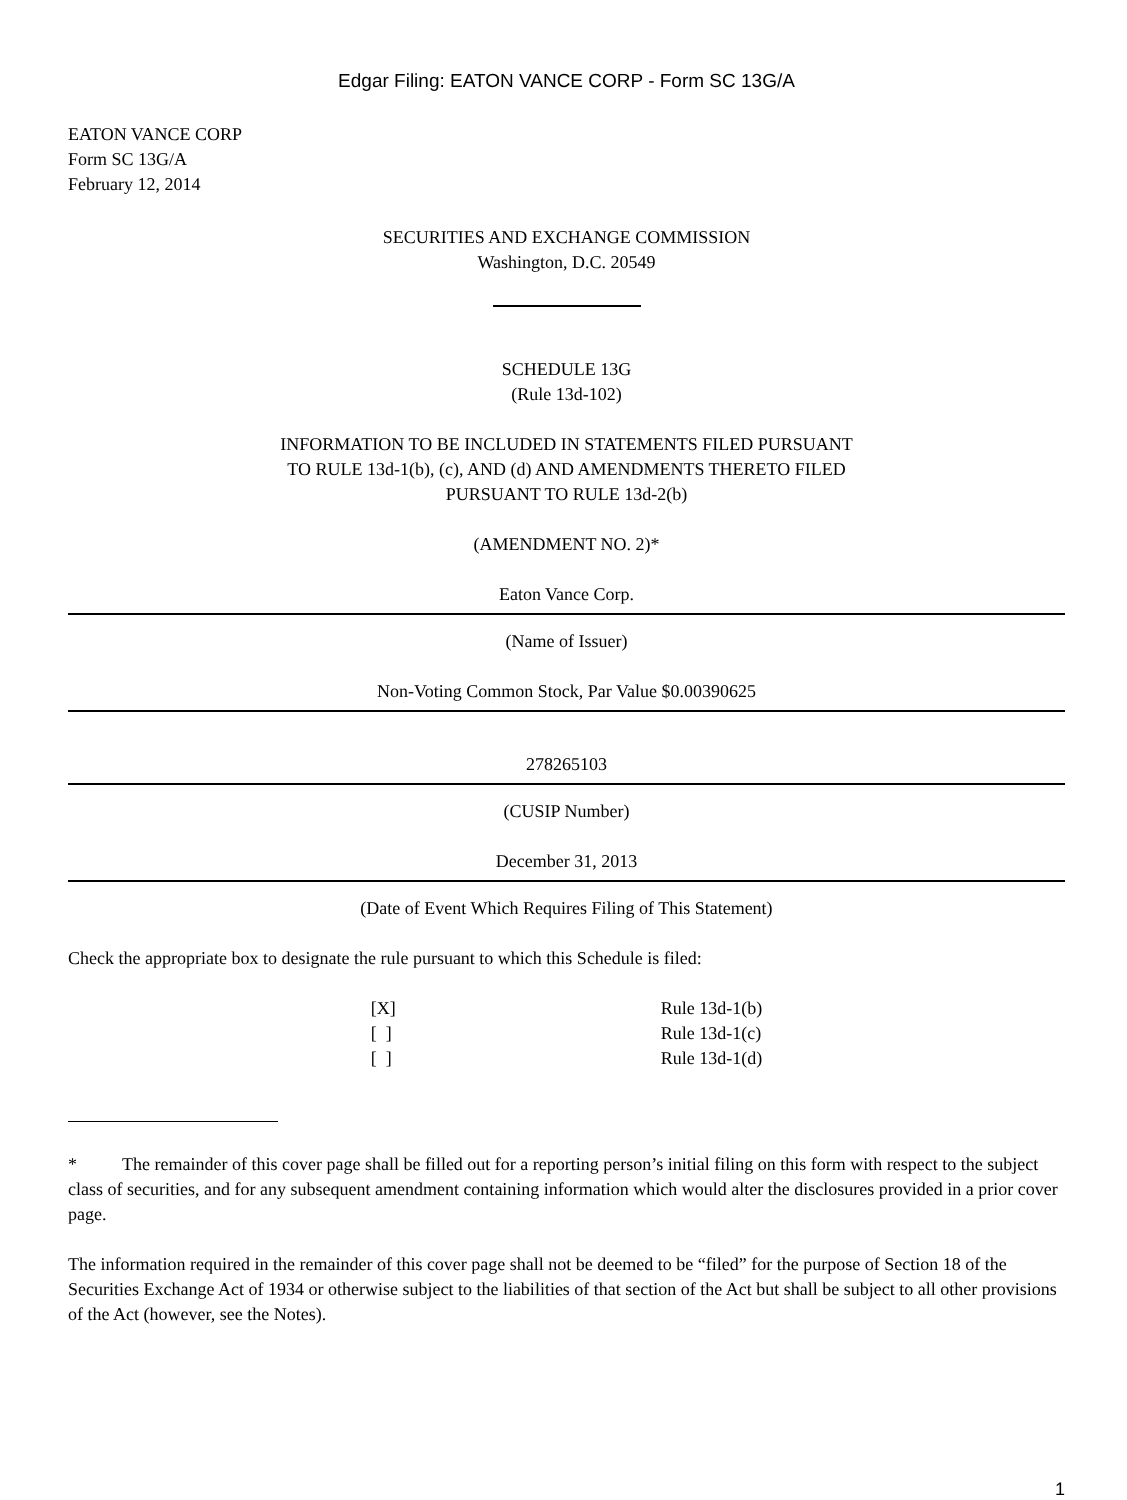Edgar Filing: EATON VANCE CORP - Form SC 13G/A
EATON VANCE CORP
Form SC 13G/A
February 12, 2014
SECURITIES AND EXCHANGE COMMISSION
Washington, D.C. 20549
SCHEDULE 13G
(Rule 13d-102)
INFORMATION TO BE INCLUDED IN STATEMENTS FILED PURSUANT
TO RULE 13d-1(b), (c), AND (d) AND AMENDMENTS THERETO FILED
PURSUANT TO RULE 13d-2(b)
(AMENDMENT NO. 2)*
Eaton Vance Corp.
(Name of Issuer)
Non-Voting Common Stock, Par Value $0.00390625
278265103
(CUSIP Number)
December 31, 2013
(Date of Event Which Requires Filing of This Statement)
Check the appropriate box to designate the rule pursuant to which this Schedule is filed:
| [X] | Rule 13d-1(b) |
| [ ] | Rule 13d-1(c) |
| [ ] | Rule 13d-1(d) |
* The remainder of this cover page shall be filled out for a reporting person’s initial filing on this form with respect to the subject class of securities, and for any subsequent amendment containing information which would alter the disclosures provided in a prior cover page.
The information required in the remainder of this cover page shall not be deemed to be “filed” for the purpose of Section 18 of the Securities Exchange Act of 1934 or otherwise subject to the liabilities of that section of the Act but shall be subject to all other provisions of the Act (however, see the Notes).
1